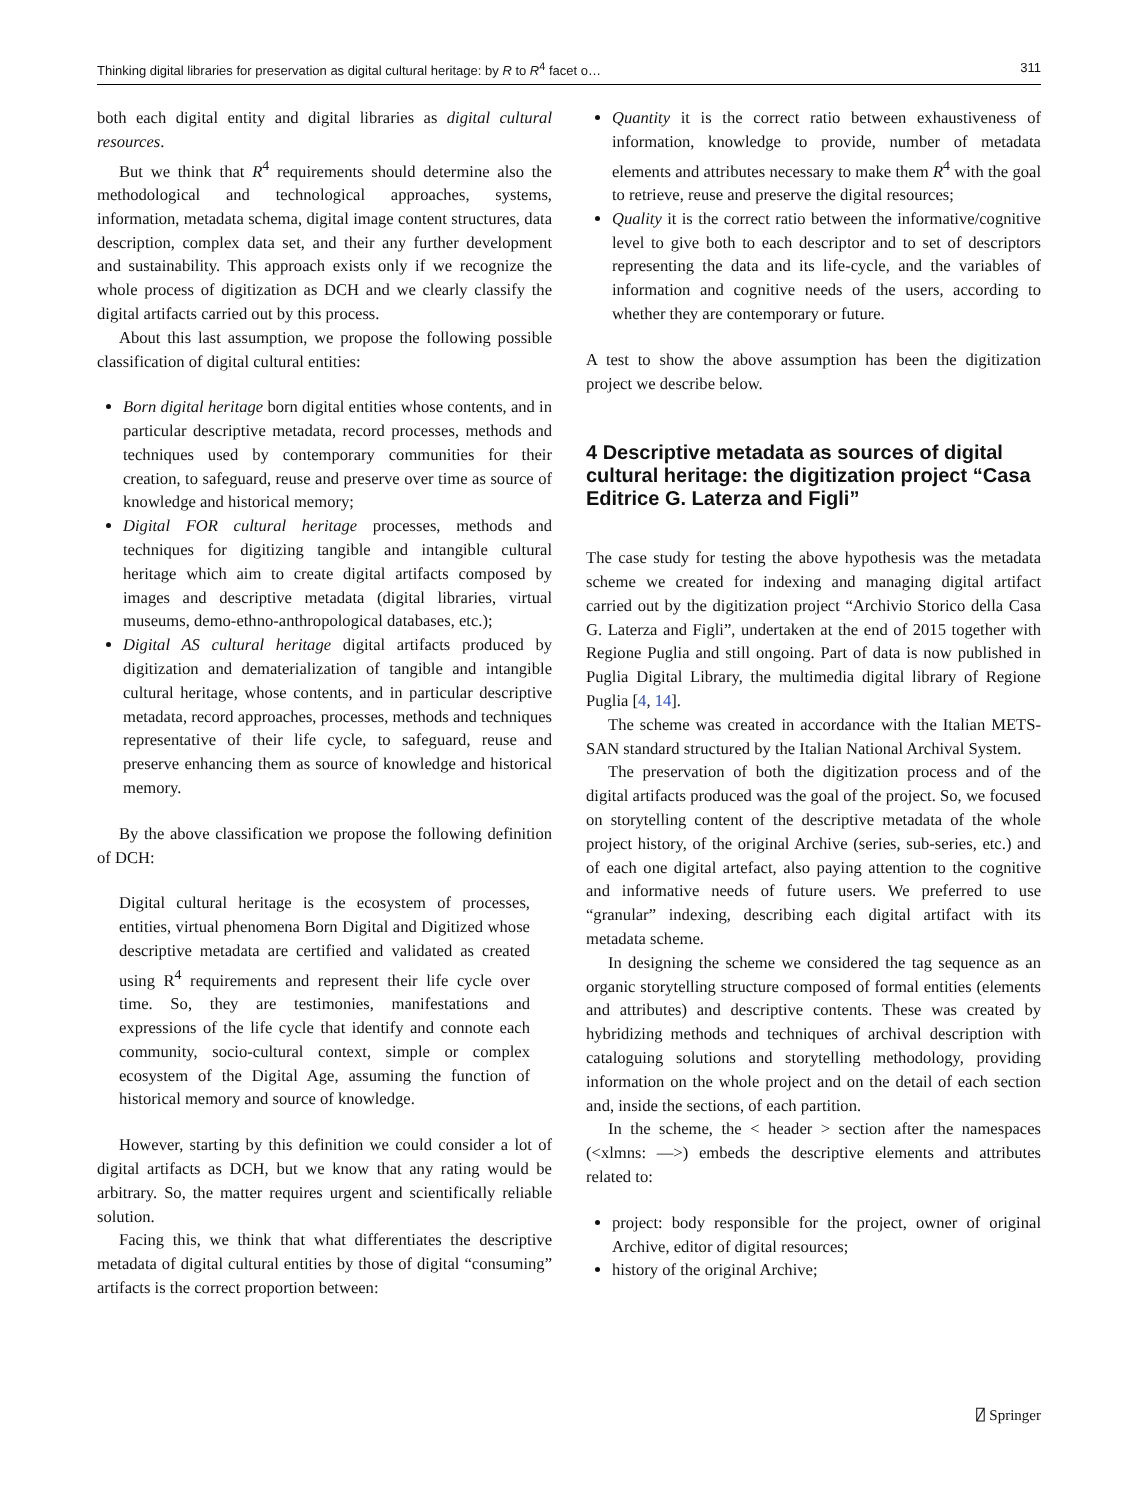Thinking digital libraries for preservation as digital cultural heritage: by R to R<sup>4</sup> facet o… 311
both each digital entity and digital libraries as digital cultural resources.
But we think that R<sup>4</sup> requirements should determine also the methodological and technological approaches, systems, information, metadata schema, digital image content structures, data description, complex data set, and their any further development and sustainability. This approach exists only if we recognize the whole process of digitization as DCH and we clearly classify the digital artifacts carried out by this process.
About this last assumption, we propose the following possible classification of digital cultural entities:
Born digital heritage born digital entities whose contents, and in particular descriptive metadata, record processes, methods and techniques used by contemporary communities for their creation, to safeguard, reuse and preserve over time as source of knowledge and historical memory;
Digital FOR cultural heritage processes, methods and techniques for digitizing tangible and intangible cultural heritage which aim to create digital artifacts composed by images and descriptive metadata (digital libraries, virtual museums, demo-ethno-anthropological databases, etc.);
Digital AS cultural heritage digital artifacts produced by digitization and dematerialization of tangible and intangible cultural heritage, whose contents, and in particular descriptive metadata, record approaches, processes, methods and techniques representative of their life cycle, to safeguard, reuse and preserve enhancing them as source of knowledge and historical memory.
By the above classification we propose the following definition of DCH:
Digital cultural heritage is the ecosystem of processes, entities, virtual phenomena Born Digital and Digitized whose descriptive metadata are certified and validated as created using R<sup>4</sup> requirements and represent their life cycle over time. So, they are testimonies, manifestations and expressions of the life cycle that identify and connote each community, socio-cultural context, simple or complex ecosystem of the Digital Age, assuming the function of historical memory and source of knowledge.
However, starting by this definition we could consider a lot of digital artifacts as DCH, but we know that any rating would be arbitrary. So, the matter requires urgent and scientifically reliable solution.
Facing this, we think that what differentiates the descriptive metadata of digital cultural entities by those of digital “consuming” artifacts is the correct proportion between:
Quantity it is the correct ratio between exhaustiveness of information, knowledge to provide, number of metadata elements and attributes necessary to make them R<sup>4</sup> with the goal to retrieve, reuse and preserve the digital resources;
Quality it is the correct ratio between the informative/cognitive level to give both to each descriptor and to set of descriptors representing the data and its life-cycle, and the variables of information and cognitive needs of the users, according to whether they are contemporary or future.
A test to show the above assumption has been the digitization project we describe below.
4 Descriptive metadata as sources of digital cultural heritage: the digitization project “Casa Editrice G. Laterza and Figli”
The case study for testing the above hypothesis was the metadata scheme we created for indexing and managing digital artifact carried out by the digitization project “Archivio Storico della Casa G. Laterza and Figli”, undertaken at the end of 2015 together with Regione Puglia and still ongoing. Part of data is now published in Puglia Digital Library, the multimedia digital library of Regione Puglia [4, 14].
The scheme was created in accordance with the Italian METS-SAN standard structured by the Italian National Archival System.
The preservation of both the digitization process and of the digital artifacts produced was the goal of the project. So, we focused on storytelling content of the descriptive metadata of the whole project history, of the original Archive (series, sub-series, etc.) and of each one digital artefact, also paying attention to the cognitive and informative needs of future users. We preferred to use “granular” indexing, describing each digital artifact with its metadata scheme.
In designing the scheme we considered the tag sequence as an organic storytelling structure composed of formal entities (elements and attributes) and descriptive contents. These was created by hybridizing methods and techniques of archival description with cataloguing solutions and storytelling methodology, providing information on the whole project and on the detail of each section and, inside the sections, of each partition.
In the scheme, the < header > section after the namespaces (<xlmns: —>) embeds the descriptive elements and attributes related to:
project: body responsible for the project, owner of original Archive, editor of digital resources;
history of the original Archive;
⍁ Springer